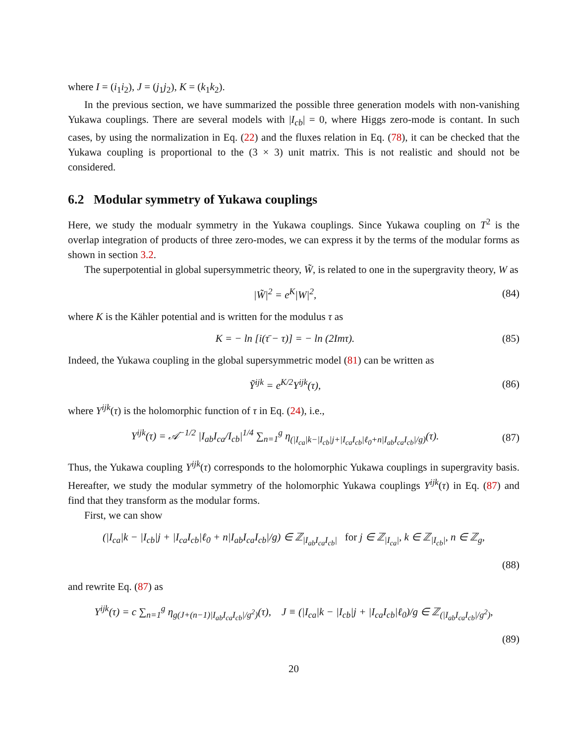where I = (i<sub>1</sub>i<sub>2</sub>), J = (j<sub>1</sub>j<sub>2</sub>), K = (k<sub>1</sub>k<sub>2</sub>).
In the previous section, we have summarized the possible three generation models with non-vanishing Yukawa couplings. There are several models with |I<sub>cb</sub>| = 0, where Higgs zero-mode is contant. In such cases, by using the normalization in Eq. (22) and the fluxes relation in Eq. (78), it can be checked that the Yukawa coupling is proportional to the (3 × 3) unit matrix. This is not realistic and should not be considered.
6.2 Modular symmetry of Yukawa couplings
Here, we study the modualr symmetry in the Yukawa couplings. Since Yukawa coupling on T<sup>2</sup> is the overlap integration of products of three zero-modes, we can express it by the terms of the modular forms as shown in section 3.2.
The superpotential in global supersymmetric theory, W̃, is related to one in the supergravity theory, W as
|W̃|<sup>2</sup> = e<sup>K</sup>|W|<sup>2</sup>, (84)
where K is the Kähler potential and is written for the modulus τ as
K = − ln [i(τ̄ − τ)] = − ln (2Imτ). (85)
Indeed, the Yukawa coupling in the global supersymmetric model (81) can be written as
Ỹ<sup>ijk</sup> = e<sup>K/2</sup>Y<sup>ijk</sup>(τ), (86)
where Y<sup>ijk</sup>(τ) is the holomorphic function of τ in Eq. (24), i.e.,
Y<sup>ijk</sup>(τ) = 𝒜<sup>−1/2</sup> |I<sub>ab</sub>I<sub>ca</sub>/I<sub>cb</sub>|<sup>1/4</sup> ∑<sub>n=1</sub><sup>g</sup> η<sub>(|I<sub>ca</sub>|k−|I<sub>cb</sub>|j+|I<sub>ca</sub>I<sub>cb</sub>|ℓ<sub>0</sub>+n|I<sub>ab</sub>I<sub>ca</sub>I<sub>cb</sub>|/g)</sub>(τ). (87)
Thus, the Yukawa coupling Y<sup>ijk</sup>(τ) corresponds to the holomorphic Yukawa couplings in supergravity basis. Hereafter, we study the modular symmetry of the holomorphic Yukawa couplings Y<sup>ijk</sup>(τ) in Eq. (87) and find that they transform as the modular forms.
First, we can show
(|I<sub>ca</sub>|k − |I<sub>cb</sub>|j + |I<sub>ca</sub>I<sub>cb</sub>|ℓ<sub>0</sub> + n|I<sub>ab</sub>I<sub>ca</sub>I<sub>cb</sub>|/g) ∈ ℤ<sub>|I<sub>ab</sub>I<sub>ca</sub>I<sub>cb</sub>|</sub> for j ∈ ℤ<sub>|I<sub>ca</sub>|</sub>, k ∈ ℤ<sub>|I<sub>cb</sub>|</sub>, n ∈ ℤ<sub>g</sub>,
(88)
and rewrite Eq. (87) as
Y<sup>ijk</sup>(τ) = c ∑<sub>n=1</sub><sup>g</sup> η<sub>g(J+(n−1)|I<sub>ab</sub>I<sub>ca</sub>I<sub>cb</sub>|/g<sup>2</sup>)</sub>(τ), J ≡ (|I<sub>ca</sub>|k − |I<sub>cb</sub>|j + |I<sub>ca</sub>I<sub>cb</sub>|ℓ<sub>0</sub>)/g ∈ ℤ<sub>(|I<sub>ab</sub>I<sub>ca</sub>I<sub>cb</sub>|/g<sup>2</sup>)</sub>,
(89)
20